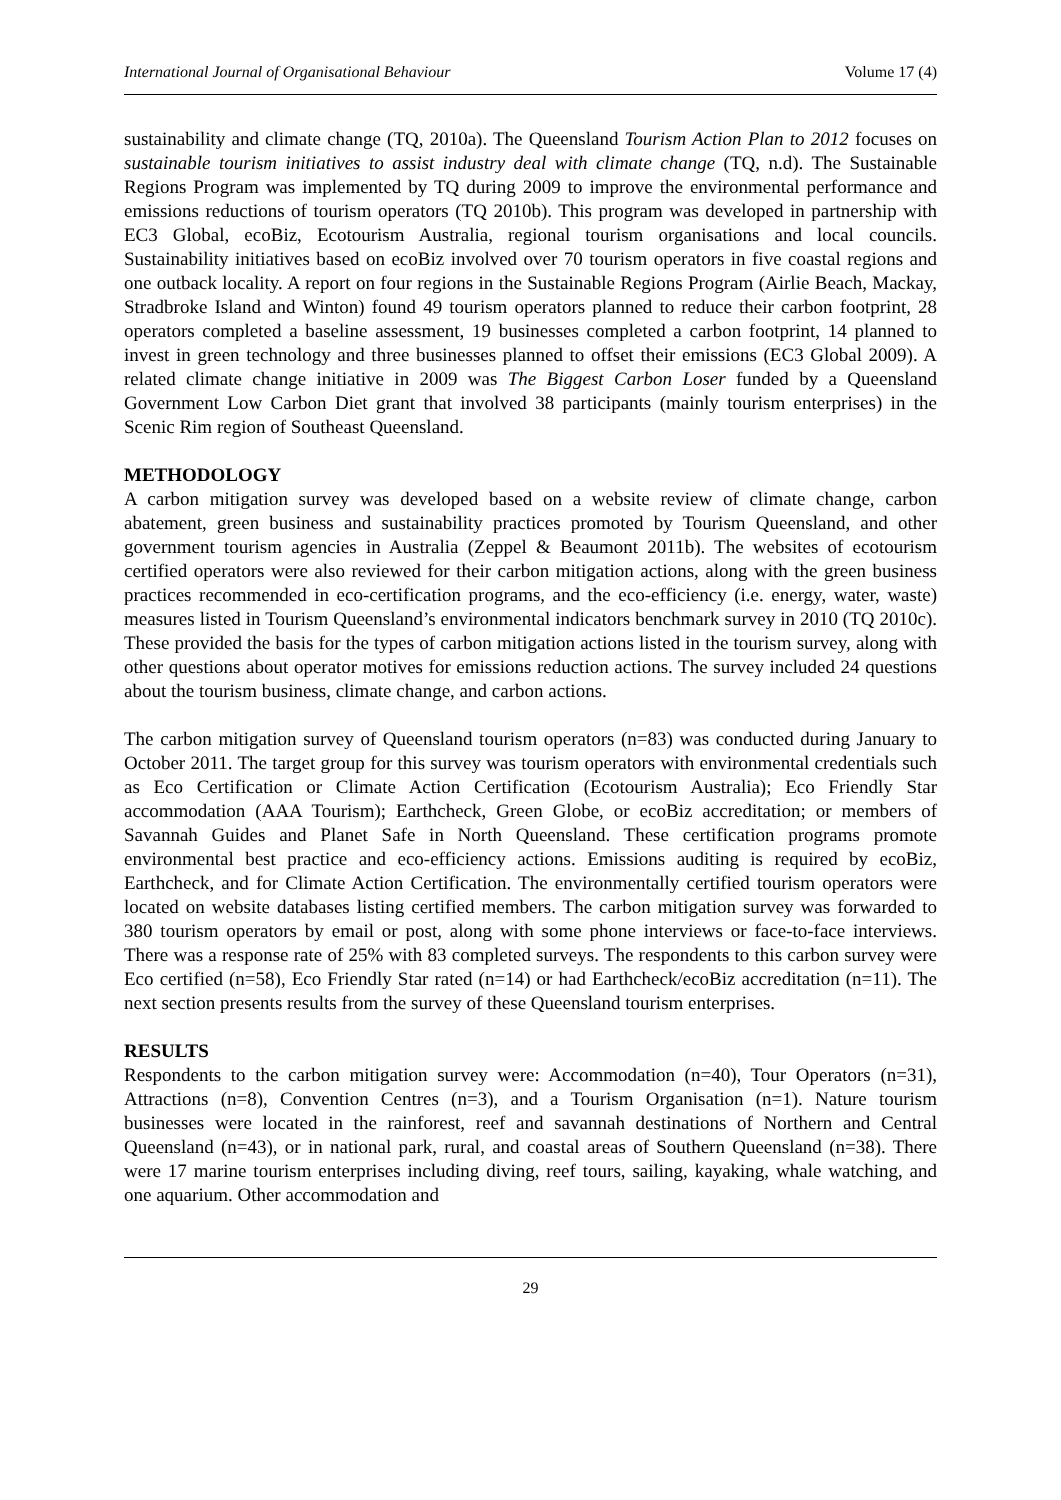International Journal of Organisational Behaviour Volume 17 (4)
sustainability and climate change (TQ, 2010a). The Queensland Tourism Action Plan to 2012 focuses on sustainable tourism initiatives to assist industry deal with climate change (TQ, n.d). The Sustainable Regions Program was implemented by TQ during 2009 to improve the environmental performance and emissions reductions of tourism operators (TQ 2010b). This program was developed in partnership with EC3 Global, ecoBiz, Ecotourism Australia, regional tourism organisations and local councils. Sustainability initiatives based on ecoBiz involved over 70 tourism operators in five coastal regions and one outback locality. A report on four regions in the Sustainable Regions Program (Airlie Beach, Mackay, Stradbroke Island and Winton) found 49 tourism operators planned to reduce their carbon footprint, 28 operators completed a baseline assessment, 19 businesses completed a carbon footprint, 14 planned to invest in green technology and three businesses planned to offset their emissions (EC3 Global 2009). A related climate change initiative in 2009 was The Biggest Carbon Loser funded by a Queensland Government Low Carbon Diet grant that involved 38 participants (mainly tourism enterprises) in the Scenic Rim region of Southeast Queensland.
METHODOLOGY
A carbon mitigation survey was developed based on a website review of climate change, carbon abatement, green business and sustainability practices promoted by Tourism Queensland, and other government tourism agencies in Australia (Zeppel & Beaumont 2011b). The websites of ecotourism certified operators were also reviewed for their carbon mitigation actions, along with the green business practices recommended in eco-certification programs, and the eco-efficiency (i.e. energy, water, waste) measures listed in Tourism Queensland’s environmental indicators benchmark survey in 2010 (TQ 2010c). These provided the basis for the types of carbon mitigation actions listed in the tourism survey, along with other questions about operator motives for emissions reduction actions. The survey included 24 questions about the tourism business, climate change, and carbon actions.
The carbon mitigation survey of Queensland tourism operators (n=83) was conducted during January to October 2011. The target group for this survey was tourism operators with environmental credentials such as Eco Certification or Climate Action Certification (Ecotourism Australia); Eco Friendly Star accommodation (AAA Tourism); Earthcheck, Green Globe, or ecoBiz accreditation; or members of Savannah Guides and Planet Safe in North Queensland. These certification programs promote environmental best practice and eco-efficiency actions. Emissions auditing is required by ecoBiz, Earthcheck, and for Climate Action Certification. The environmentally certified tourism operators were located on website databases listing certified members. The carbon mitigation survey was forwarded to 380 tourism operators by email or post, along with some phone interviews or face-to-face interviews. There was a response rate of 25% with 83 completed surveys. The respondents to this carbon survey were Eco certified (n=58), Eco Friendly Star rated (n=14) or had Earthcheck/ecoBiz accreditation (n=11). The next section presents results from the survey of these Queensland tourism enterprises.
RESULTS
Respondents to the carbon mitigation survey were: Accommodation (n=40), Tour Operators (n=31), Attractions (n=8), Convention Centres (n=3), and a Tourism Organisation (n=1). Nature tourism businesses were located in the rainforest, reef and savannah destinations of Northern and Central Queensland (n=43), or in national park, rural, and coastal areas of Southern Queensland (n=38). There were 17 marine tourism enterprises including diving, reef tours, sailing, kayaking, whale watching, and one aquarium. Other accommodation and
29